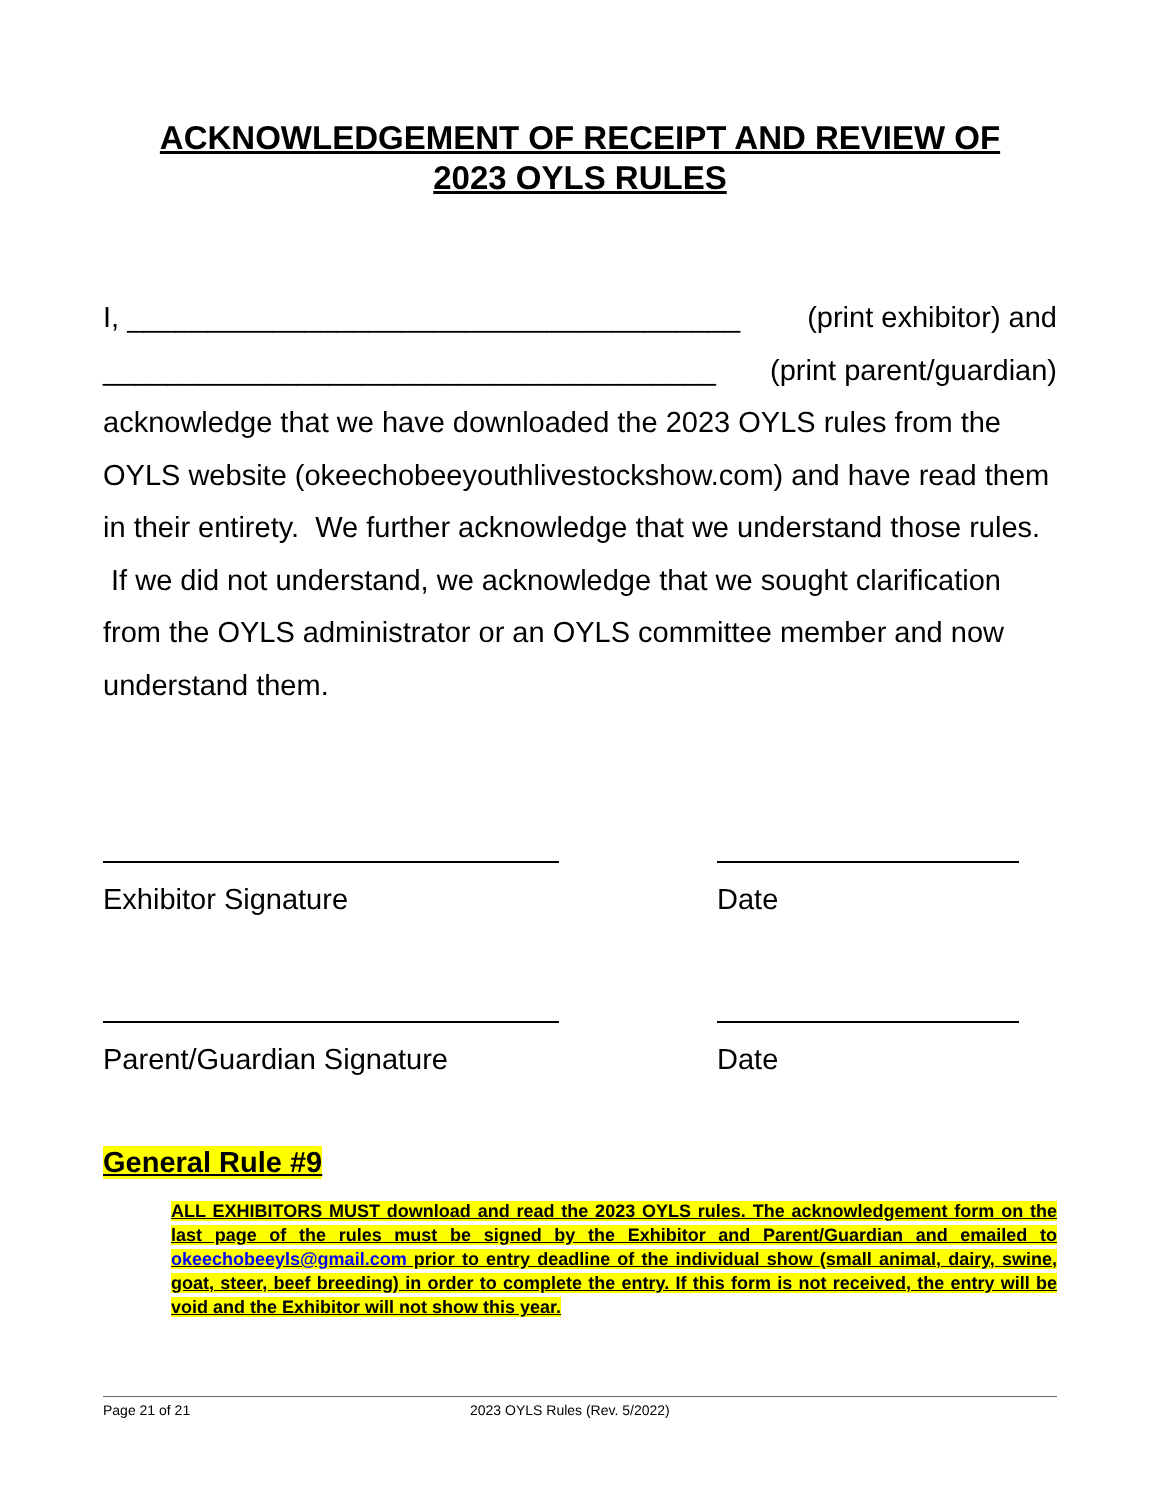ACKNOWLEDGEMENT OF RECEIPT AND REVIEW OF
2023 OYLS RULES
I, ______________________________________ (print exhibitor) and
______________________________________ (print parent/guardian)
acknowledge that we have downloaded the 2023 OYLS rules from the OYLS website (okeechobeeyouthlivestockshow.com) and have read them in their entirety. We further acknowledge that we understand those rules. If we did not understand, we acknowledge that we sought clarification from the OYLS administrator or an OYLS committee member and now understand them.
Exhibitor Signature Date
Parent/Guardian Signature Date
General Rule #9
ALL EXHIBITORS MUST download and read the 2023 OYLS rules. The acknowledgement form on the last page of the rules must be signed by the Exhibitor and Parent/Guardian and emailed to okeechobeeyls@gmail.com prior to entry deadline of the individual show (small animal, dairy, swine, goat, steer, beef breeding) in order to complete the entry. If this form is not received, the entry will be void and the Exhibitor will not show this year.
Page 21 of 21 2023 OYLS Rules (Rev. 5/2022)